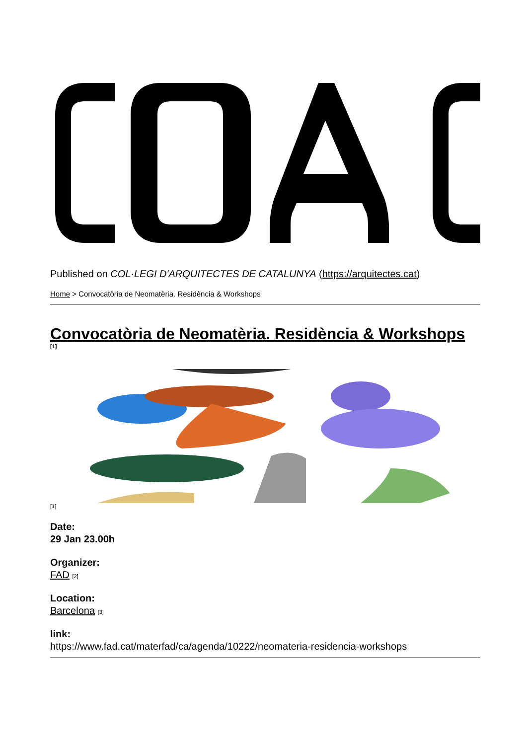Published on COL·LEGI D'ARQUITECTES DE CATALUNYA (https://arquitectes.cat)
Home > Convocatòria de Neomatèria. Residència & Workshops
Convocatòria de Neomatèria. Residència & Workshops
[1]
[1]
Date:
29 Jan 23.00h
Organizer:
FAD [2]
Location:
Barcelona [3]
link:
https://www.fad.cat/materfad/ca/agenda/10222/neomateria-residencia-workshops